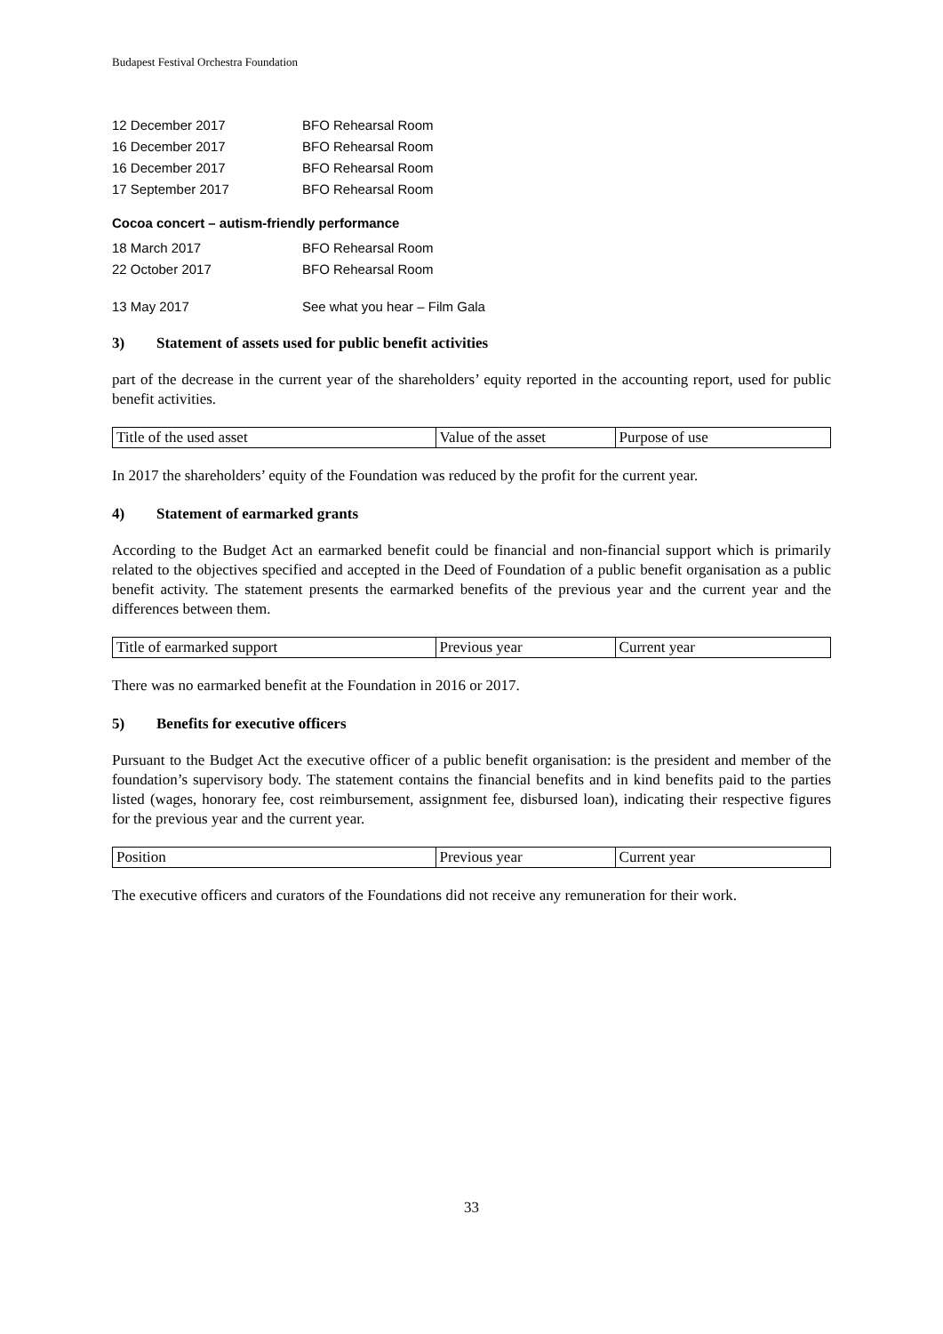Budapest Festival Orchestra Foundation
12 December 2017 BFO Rehearsal Room
16 December 2017 BFO Rehearsal Room
16 December 2017 BFO Rehearsal Room
17 September 2017 BFO Rehearsal Room
Cocoa concert – autism-friendly performance
18 March 2017 BFO Rehearsal Room
22 October 2017 BFO Rehearsal Room
13 May 2017 See what you hear – Film Gala
3) Statement of assets used for public benefit activities
part of the decrease in the current year of the shareholders’ equity reported in the accounting report, used for public benefit activities.
| Title of the used asset | Value of the asset | Purpose of use |
In 2017 the shareholders’ equity of the Foundation was reduced by the profit for the current year.
4) Statement of earmarked grants
According to the Budget Act an earmarked benefit could be financial and non-financial support which is primarily related to the objectives specified and accepted in the Deed of Foundation of a public benefit organisation as a public benefit activity. The statement presents the earmarked benefits of the previous year and the current year and the differences between them.
| Title of earmarked support | Previous year | Current year |
There was no earmarked benefit at the Foundation in 2016 or 2017.
5) Benefits for executive officers
Pursuant to the Budget Act the executive officer of a public benefit organisation: is the president and member of the foundation’s supervisory body. The statement contains the financial benefits and in kind benefits paid to the parties listed (wages, honorary fee, cost reimbursement, assignment fee, disbursed loan), indicating their respective figures for the previous year and the current year.
| Position | Previous year | Current year |
The executive officers and curators of the Foundations did not receive any remuneration for their work.
33